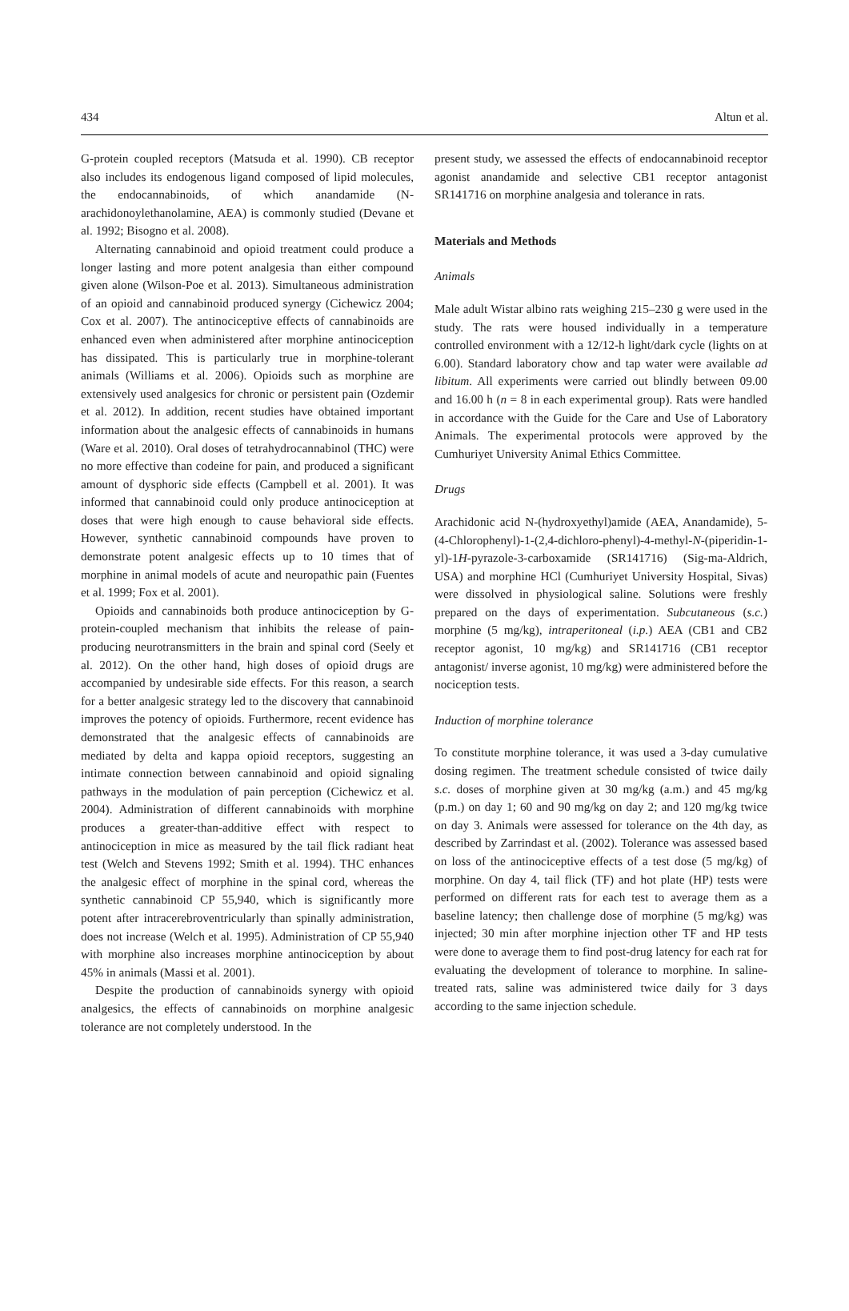434 Altun et al.
G-protein coupled receptors (Matsuda et al. 1990). CB receptor also includes its endogenous ligand composed of lipid molecules, the endocannabinoids, of which anandamide (N-arachidonoylethanolamine, AEA) is commonly studied (Devane et al. 1992; Bisogno et al. 2008).
Alternating cannabinoid and opioid treatment could produce a longer lasting and more potent analgesia than either compound given alone (Wilson-Poe et al. 2013). Simultaneous administration of an opioid and cannabinoid produced synergy (Cichewicz 2004; Cox et al. 2007). The antinociceptive effects of cannabinoids are enhanced even when administered after morphine antinociception has dissipated. This is particularly true in morphine-tolerant animals (Williams et al. 2006). Opioids such as morphine are extensively used analgesics for chronic or persistent pain (Ozdemir et al. 2012). In addition, recent studies have obtained important information about the analgesic effects of cannabinoids in humans (Ware et al. 2010). Oral doses of tetrahydrocannabinol (THC) were no more effective than codeine for pain, and produced a significant amount of dysphoric side effects (Campbell et al. 2001). It was informed that cannabinoid could only produce antinociception at doses that were high enough to cause behavioral side effects. However, synthetic cannabinoid compounds have proven to demonstrate potent analgesic effects up to 10 times that of morphine in animal models of acute and neuropathic pain (Fuentes et al. 1999; Fox et al. 2001).
Opioids and cannabinoids both produce antinociception by G-protein-coupled mechanism that inhibits the release of pain-producing neurotransmitters in the brain and spinal cord (Seely et al. 2012). On the other hand, high doses of opioid drugs are accompanied by undesirable side effects. For this reason, a search for a better analgesic strategy led to the discovery that cannabinoid improves the potency of opioids. Furthermore, recent evidence has demonstrated that the analgesic effects of cannabinoids are mediated by delta and kappa opioid receptors, suggesting an intimate connection between cannabinoid and opioid signaling pathways in the modulation of pain perception (Cichewicz et al. 2004). Administration of different cannabinoids with morphine produces a greater-than-additive effect with respect to antinociception in mice as measured by the tail flick radiant heat test (Welch and Stevens 1992; Smith et al. 1994). THC enhances the analgesic effect of morphine in the spinal cord, whereas the synthetic cannabinoid CP 55,940, which is significantly more potent after intracerebroventricularly than spinally administration, does not increase (Welch et al. 1995). Administration of CP 55,940 with morphine also increases morphine antinociception by about 45% in animals (Massi et al. 2001).
Despite the production of cannabinoids synergy with opioid analgesics, the effects of cannabinoids on morphine analgesic tolerance are not completely understood. In the
present study, we assessed the effects of endocannabinoid receptor agonist anandamide and selective CB1 receptor antagonist SR141716 on morphine analgesia and tolerance in rats.
Materials and Methods
Animals
Male adult Wistar albino rats weighing 215–230 g were used in the study. The rats were housed individually in a temperature controlled environment with a 12/12-h light/dark cycle (lights on at 6.00). Standard laboratory chow and tap water were available ad libitum. All experiments were carried out blindly between 09.00 and 16.00 h (n = 8 in each experimental group). Rats were handled in accordance with the Guide for the Care and Use of Laboratory Animals. The experimental protocols were approved by the Cumhuriyet University Animal Ethics Committee.
Drugs
Arachidonic acid N-(hydroxyethyl)amide (AEA, Anandamide), 5-(4-Chlorophenyl)-1-(2,4-dichloro-phenyl)-4-methyl-N-(piperidin-1-yl)-1H-pyrazole-3-carboxamide (SR141716) (Sig-ma-Aldrich, USA) and morphine HCl (Cumhuriyet University Hospital, Sivas) were dissolved in physiological saline. Solutions were freshly prepared on the days of experimentation. Subcutaneous (s.c.) morphine (5 mg/kg), intraperitoneal (i.p.) AEA (CB1 and CB2 receptor agonist, 10 mg/kg) and SR141716 (CB1 receptor antagonist/ inverse agonist, 10 mg/kg) were administered before the nociception tests.
Induction of morphine tolerance
To constitute morphine tolerance, it was used a 3-day cumulative dosing regimen. The treatment schedule consisted of twice daily s.c. doses of morphine given at 30 mg/kg (a.m.) and 45 mg/kg (p.m.) on day 1; 60 and 90 mg/kg on day 2; and 120 mg/kg twice on day 3. Animals were assessed for tolerance on the 4th day, as described by Zarrindast et al. (2002). Tolerance was assessed based on loss of the antinociceptive effects of a test dose (5 mg/kg) of morphine. On day 4, tail flick (TF) and hot plate (HP) tests were performed on different rats for each test to average them as a baseline latency; then challenge dose of morphine (5 mg/kg) was injected; 30 min after morphine injection other TF and HP tests were done to average them to find post-drug latency for each rat for evaluating the development of tolerance to morphine. In saline-treated rats, saline was administered twice daily for 3 days according to the same injection schedule.